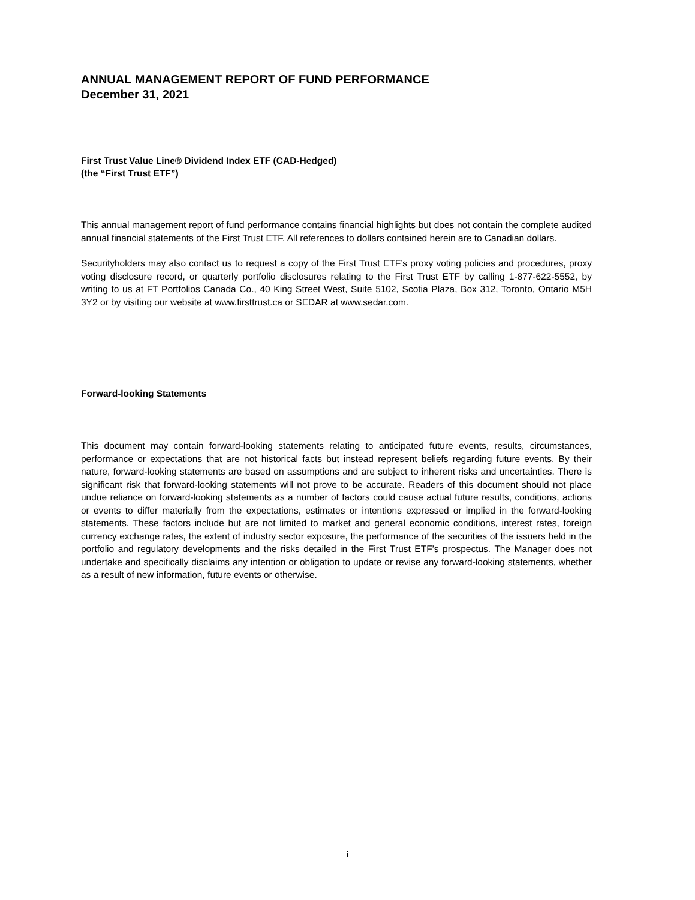ANNUAL MANAGEMENT REPORT OF FUND PERFORMANCE
December 31, 2021
First Trust Value Line® Dividend Index ETF (CAD-Hedged)
(the “First Trust ETF”)
This annual management report of fund performance contains financial highlights but does not contain the complete audited annual financial statements of the First Trust ETF. All references to dollars contained herein are to Canadian dollars.
Securityholders may also contact us to request a copy of the First Trust ETF’s proxy voting policies and procedures, proxy voting disclosure record, or quarterly portfolio disclosures relating to the First Trust ETF by calling 1-877-622-5552, by writing to us at FT Portfolios Canada Co., 40 King Street West, Suite 5102, Scotia Plaza, Box 312, Toronto, Ontario M5H 3Y2 or by visiting our website at www.firsttrust.ca or SEDAR at www.sedar.com.
Forward-looking Statements
This document may contain forward-looking statements relating to anticipated future events, results, circumstances, performance or expectations that are not historical facts but instead represent beliefs regarding future events. By their nature, forward-looking statements are based on assumptions and are subject to inherent risks and uncertainties. There is significant risk that forward-looking statements will not prove to be accurate. Readers of this document should not place undue reliance on forward-looking statements as a number of factors could cause actual future results, conditions, actions or events to differ materially from the expectations, estimates or intentions expressed or implied in the forward-looking statements. These factors include but are not limited to market and general economic conditions, interest rates, foreign currency exchange rates, the extent of industry sector exposure, the performance of the securities of the issuers held in the portfolio and regulatory developments and the risks detailed in the First Trust ETF’s prospectus. The Manager does not undertake and specifically disclaims any intention or obligation to update or revise any forward-looking statements, whether as a result of new information, future events or otherwise.
i